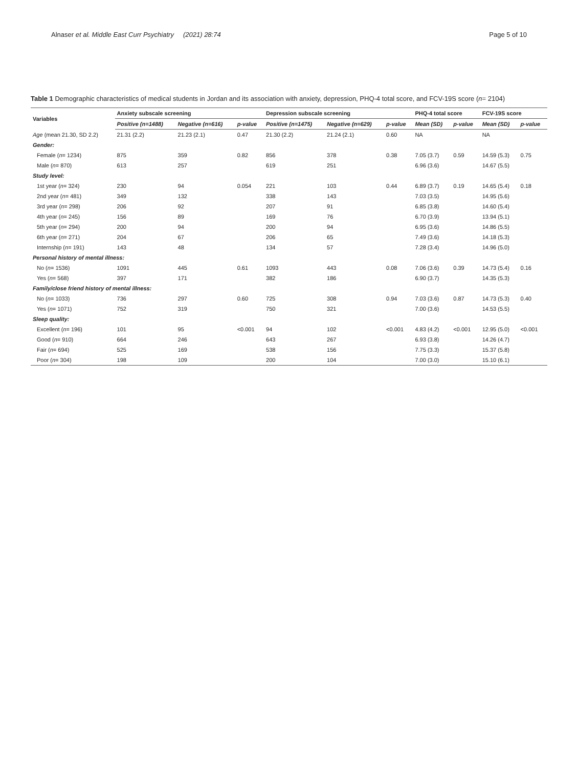Alnaser et al. Middle East Curr Psychiatry (2021) 28:74 Page 5 of 10
Table 1 Demographic characteristics of medical students in Jordan and its association with anxiety, depression, PHQ-4 total score, and FCV-19S score (n= 2104)
| Variables | Anxiety subscale screening | | | Depression subscale screening | | | PHQ-4 total score | | FCV-19S score | |
| --- | --- | --- | --- | --- | --- | --- | --- | --- | --- | --- |
| | Positive (n=1488) | Negative (n=616) | p-value | Positive (n=1475) | Negative (n=629) | p-value | Mean (SD) | p-value | Mean (SD) | p-value |
| Age (mean 21.30, SD 2.2) | 21.31 (2.2) | 21.23 (2.1) | 0.47 | 21.30 (2.2) | 21.24 (2.1) | 0.60 | NA | | NA | |
| Gender: | | | | | | | | | | |
| Female ( n = 1234) | 875 | 359 | 0.82 | 856 | 378 | 0.38 | 7.05 (3.7) | 0.59 | 14.59 (5.3) | 0.75 |
| Male ( n = 870) | 613 | 257 | | 619 | 251 | | 6.96 (3.6) | | 14.67 (5.5) | |
| Study level: | | | | | | | | | | |
| 1st year ( n = 324) | 230 | 94 | 0.054 | 221 | 103 | 0.44 | 6.89 (3.7) | 0.19 | 14.65 (5.4) | 0.18 |
| 2nd year ( n = 481) | 349 | 132 | | 338 | 143 | | 7.03 (3.5) | | 14.95 (5.6) | |
| 3rd year ( n = 298) | 206 | 92 | | 207 | 91 | | 6.85 (3.8) | | 14.60 (5.4) | |
| 4th year ( n = 245) | 156 | 89 | | 169 | 76 | | 6.70 (3.9) | | 13.94 (5.1) | |
| 5th year ( n = 294) | 200 | 94 | | 200 | 94 | | 6.95 (3.6) | | 14.86 (5.5) | |
| 6th year ( n = 271) | 204 | 67 | | 206 | 65 | | 7.49 (3.6) | | 14.18 (5.3) | |
| Internship ( n = 191) | 143 | 48 | | 134 | 57 | | 7.28 (3.4) | | 14.96 (5.0) | |
| Personal history of mental illness: | | | | | | | | | | |
| No ( n = 1536) | 1091 | 445 | 0.61 | 1093 | 443 | 0.08 | 7.06 (3.6) | 0.39 | 14.73 (5.4) | 0.16 |
| Yes ( n = 568) | 397 | 171 | | 382 | 186 | | 6.90 (3.7) | | 14.35 (5.3) | |
| Family/close friend history of mental illness: | | | | | | | | | | |
| No ( n = 1033) | 736 | 297 | 0.60 | 725 | 308 | 0.94 | 7.03 (3.6) | 0.87 | 14.73 (5.3) | 0.40 |
| Yes ( n = 1071) | 752 | 319 | | 750 | 321 | | 7.00 (3.6) | | 14.53 (5.5) | |
| Sleep quality: | | | | | | | | | | |
| Excellent ( n = 196) | 101 | 95 | <0.001 | 94 | 102 | <0.001 | 4.83 (4.2) | <0.001 | 12.95 (5.0) | <0.001 |
| Good ( n = 910) | 664 | 246 | | 643 | 267 | | 6.93 (3.8) | | 14.26 (4.7) | |
| Fair ( n = 694) | 525 | 169 | | 538 | 156 | | 7.75 (3.3) | | 15.37 (5.8) | |
| Poor ( n = 304) | 198 | 109 | | 200 | 104 | | 7.00 (3.0) | | 15.10 (6.1) | |